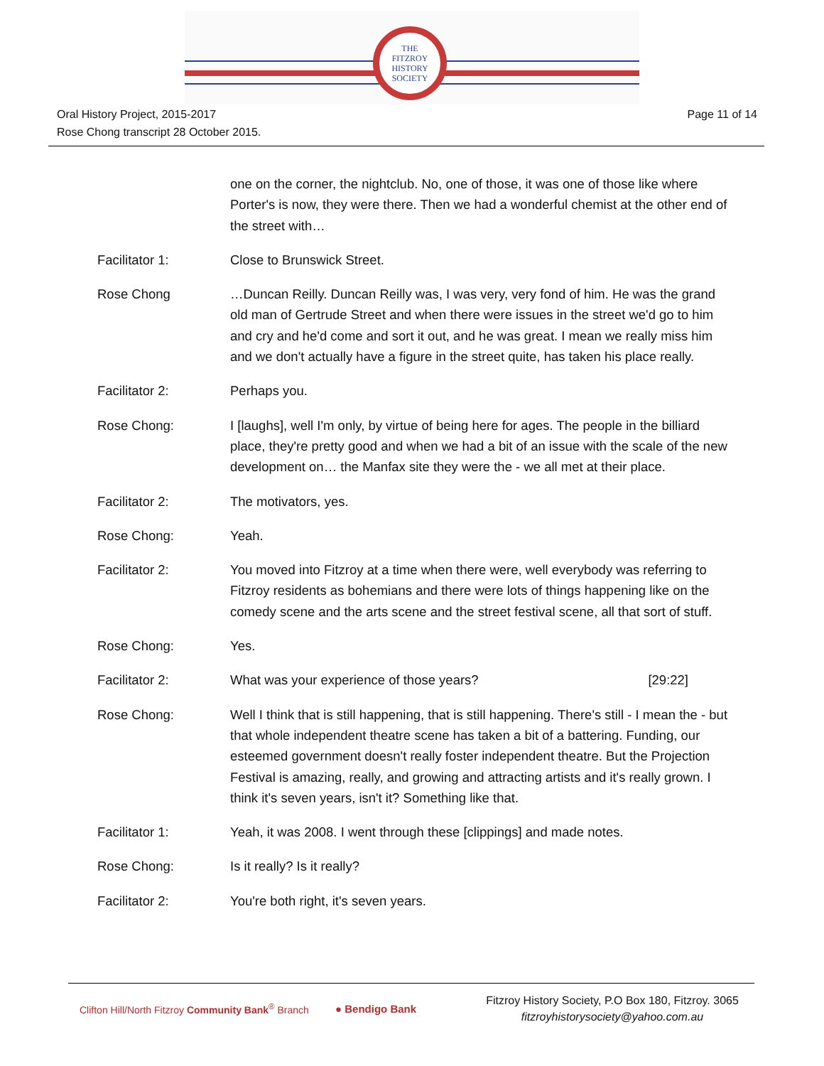THE
FITZROY
HISTORY
SOCIETY
Oral History Project, 2015-2017
Rose Chong transcript 28 October 2015.
Page 11 of 14
one on the corner, the nightclub. No, one of those, it was one of those like where Porter's is now, they were there. Then we had a wonderful chemist at the other end of the street with…
Facilitator 1: Close to Brunswick Street.
Rose Chong …Duncan Reilly. Duncan Reilly was, I was very, very fond of him. He was the grand old man of Gertrude Street and when there were issues in the street we'd go to him and cry and he'd come and sort it out, and he was great. I mean we really miss him and we don't actually have a figure in the street quite, has taken his place really.
Facilitator 2: Perhaps you.
Rose Chong: I [laughs], well I'm only, by virtue of being here for ages. The people in the billiard place, they're pretty good and when we had a bit of an issue with the scale of the new development on… the Manfax site they were the - we all met at their place.
Facilitator 2: The motivators, yes.
Rose Chong: Yeah.
Facilitator 2: You moved into Fitzroy at a time when there were, well everybody was referring to Fitzroy residents as bohemians and there were lots of things happening like on the comedy scene and the arts scene and the street festival scene, all that sort of stuff.
Rose Chong: Yes.
Facilitator 2: What was your experience of those years? [29:22]
Rose Chong: Well I think that is still happening, that is still happening. There's still - I mean the - but that whole independent theatre scene has taken a bit of a battering. Funding, our esteemed government doesn't really foster independent theatre. But the Projection Festival is amazing, really, and growing and attracting artists and it's really grown. I think it's seven years, isn't it? Something like that.
Facilitator 1: Yeah, it was 2008. I went through these [clippings] and made notes.
Rose Chong: Is it really? Is it really?
Facilitator 2: You're both right, it's seven years.
Clifton Hill/North Fitzroy Community Bank<sup>®</sup> Branch
● Bendigo Bank
Fitzroy History Society, P.O Box 180, Fitzroy. 3065
fitzroyhistorysociety@yahoo.com.au